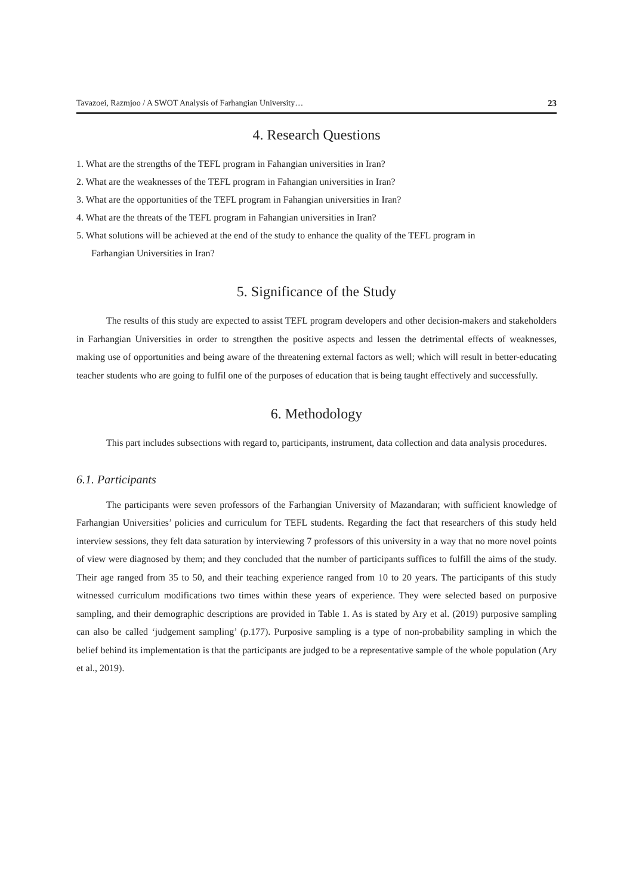Tavazoei, Razmjoo / A SWOT Analysis of Farhangian University… 23
4. Research Questions
1. What are the strengths of the TEFL program in Fahangian universities in Iran?
2. What are the weaknesses of the TEFL program in Fahangian universities in Iran?
3. What are the opportunities of the TEFL program in Fahangian universities in Iran?
4. What are the threats of the TEFL program in Fahangian universities in Iran?
5. What solutions will be achieved at the end of the study to enhance the quality of the TEFL program in
Farhangian Universities in Iran?
5. Significance of the Study
The results of this study are expected to assist TEFL program developers and other decision-makers and stakeholders in Farhangian Universities in order to strengthen the positive aspects and lessen the detrimental effects of weaknesses, making use of opportunities and being aware of the threatening external factors as well; which will result in better-educating teacher students who are going to fulfil one of the purposes of education that is being taught effectively and successfully.
6. Methodology
This part includes subsections with regard to, participants, instrument, data collection and data analysis procedures.
6.1. Participants
The participants were seven professors of the Farhangian University of Mazandaran; with sufficient knowledge of Farhangian Universities’ policies and curriculum for TEFL students. Regarding the fact that researchers of this study held interview sessions, they felt data saturation by interviewing 7 professors of this university in a way that no more novel points of view were diagnosed by them; and they concluded that the number of participants suffices to fulfill the aims of the study. Their age ranged from 35 to 50, and their teaching experience ranged from 10 to 20 years. The participants of this study witnessed curriculum modifications two times within these years of experience. They were selected based on purposive sampling, and their demographic descriptions are provided in Table 1. As is stated by Ary et al. (2019) purposive sampling can also be called ‘judgement sampling’ (p.177). Purposive sampling is a type of non-probability sampling in which the belief behind its implementation is that the participants are judged to be a representative sample of the whole population (Ary et al., 2019).